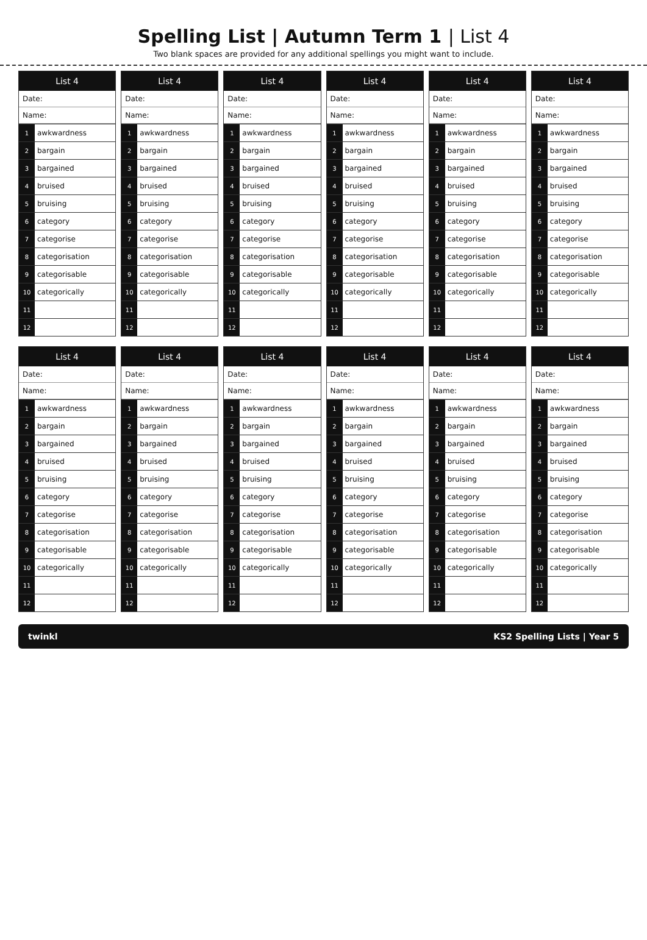Spelling List | Autumn Term 1 | List 4
Two blank spaces are provided for any additional spellings you might want to include.
List 4
Date:
Name:
| 1 | awkwardness |
| 2 | bargain |
| 3 | bargained |
| 4 | bruised |
| 5 | bruising |
| 6 | category |
| 7 | categorise |
| 8 | categorisation |
| 9 | categorisable |
| 10 | categorically |
| 11 | |
| 12 | |
List 4
Date:
Name:
| 1 | awkwardness |
| 2 | bargain |
| 3 | bargained |
| 4 | bruised |
| 5 | bruising |
| 6 | category |
| 7 | categorise |
| 8 | categorisation |
| 9 | categorisable |
| 10 | categorically |
| 11 | |
| 12 | |
List 4
Date:
Name:
| 1 | awkwardness |
| 2 | bargain |
| 3 | bargained |
| 4 | bruised |
| 5 | bruising |
| 6 | category |
| 7 | categorise |
| 8 | categorisation |
| 9 | categorisable |
| 10 | categorically |
| 11 | |
| 12 | |
List 4
Date:
Name:
| 1 | awkwardness |
| 2 | bargain |
| 3 | bargained |
| 4 | bruised |
| 5 | bruising |
| 6 | category |
| 7 | categorise |
| 8 | categorisation |
| 9 | categorisable |
| 10 | categorically |
| 11 | |
| 12 | |
List 4
Date:
Name:
| 1 | awkwardness |
| 2 | bargain |
| 3 | bargained |
| 4 | bruised |
| 5 | bruising |
| 6 | category |
| 7 | categorise |
| 8 | categorisation |
| 9 | categorisable |
| 10 | categorically |
| 11 | |
| 12 | |
List 4
Date:
Name:
| 1 | awkwardness |
| 2 | bargain |
| 3 | bargained |
| 4 | bruised |
| 5 | bruising |
| 6 | category |
| 7 | categorise |
| 8 | categorisation |
| 9 | categorisable |
| 10 | categorically |
| 11 | |
| 12 | |
List 4
Date:
Name:
| 1 | awkwardness |
| 2 | bargain |
| 3 | bargained |
| 4 | bruised |
| 5 | bruising |
| 6 | category |
| 7 | categorise |
| 8 | categorisation |
| 9 | categorisable |
| 10 | categorically |
| 11 | |
| 12 | |
List 4
Date:
Name:
| 1 | awkwardness |
| 2 | bargain |
| 3 | bargained |
| 4 | bruised |
| 5 | bruising |
| 6 | category |
| 7 | categorise |
| 8 | categorisation |
| 9 | categorisable |
| 10 | categorically |
| 11 | |
| 12 | |
List 4
Date:
Name:
| 1 | awkwardness |
| 2 | bargain |
| 3 | bargained |
| 4 | bruised |
| 5 | bruising |
| 6 | category |
| 7 | categorise |
| 8 | categorisation |
| 9 | categorisable |
| 10 | categorically |
| 11 | |
| 12 | |
List 4
Date:
Name:
| 1 | awkwardness |
| 2 | bargain |
| 3 | bargained |
| 4 | bruised |
| 5 | bruising |
| 6 | category |
| 7 | categorise |
| 8 | categorisation |
| 9 | categorisable |
| 10 | categorically |
| 11 | |
| 12 | |
List 4
Date:
Name:
| 1 | awkwardness |
| 2 | bargain |
| 3 | bargained |
| 4 | bruised |
| 5 | bruising |
| 6 | category |
| 7 | categorise |
| 8 | categorisation |
| 9 | categorisable |
| 10 | categorically |
| 11 | |
| 12 | |
List 4
Date:
Name:
| 1 | awkwardness |
| 2 | bargain |
| 3 | bargained |
| 4 | bruised |
| 5 | bruising |
| 6 | category |
| 7 | categorise |
| 8 | categorisation |
| 9 | categorisable |
| 10 | categorically |
| 11 | |
| 12 | |
twinkl KS2 Spelling Lists | Year 5